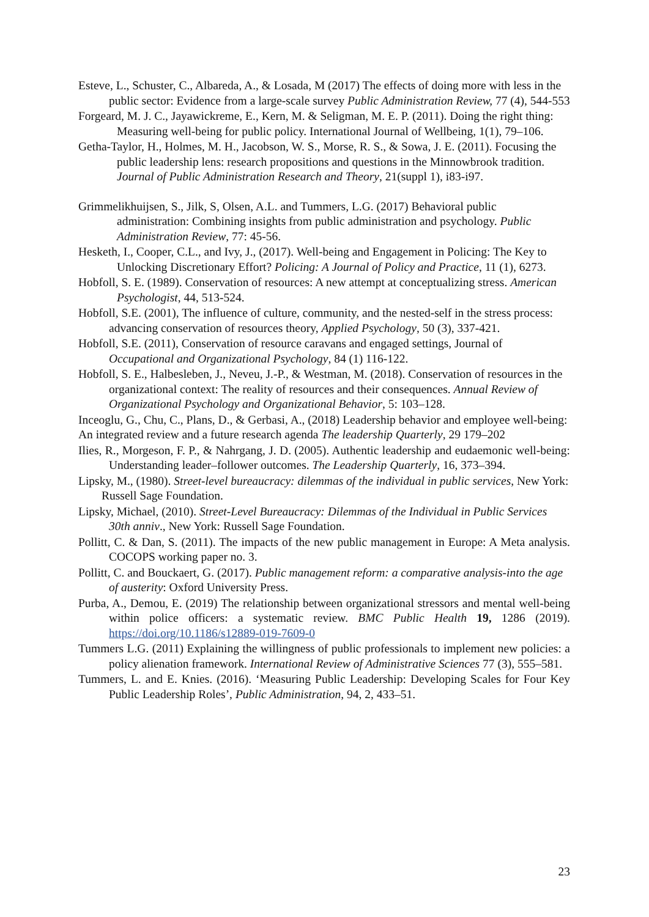Esteve, L., Schuster, C., Albareda, A., & Losada, M (2017) The effects of doing more with less in the public sector: Evidence from a large-scale survey Public Administration Review, 77 (4), 544-553
Forgeard, M. J. C., Jayawickreme, E., Kern, M. & Seligman, M. E. P. (2011). Doing the right thing: Measuring well-being for public policy. International Journal of Wellbeing, 1(1), 79–106.
Getha-Taylor, H., Holmes, M. H., Jacobson, W. S., Morse, R. S., & Sowa, J. E. (2011). Focusing the public leadership lens: research propositions and questions in the Minnowbrook tradition. Journal of Public Administration Research and Theory, 21(suppl 1), i83-i97.
Grimmelikhuijsen, S., Jilk, S, Olsen, A.L. and Tummers, L.G. (2017) Behavioral public administration: Combining insights from public administration and psychology. Public Administration Review, 77: 45-56.
Hesketh, I., Cooper, C.L., and Ivy, J., (2017). Well-being and Engagement in Policing: The Key to Unlocking Discretionary Effort? Policing: A Journal of Policy and Practice, 11 (1), 6273.
Hobfoll, S. E. (1989). Conservation of resources: A new attempt at conceptualizing stress. American Psychologist, 44, 513-524.
Hobfoll, S.E. (2001), The influence of culture, community, and the nested-self in the stress process: advancing conservation of resources theory, Applied Psychology, 50 (3), 337-421.
Hobfoll, S.E. (2011), Conservation of resource caravans and engaged settings, Journal of Occupational and Organizational Psychology, 84 (1) 116-122.
Hobfoll, S. E., Halbesleben, J., Neveu, J.-P., & Westman, M. (2018). Conservation of resources in the organizational context: The reality of resources and their consequences. Annual Review of Organizational Psychology and Organizational Behavior, 5: 103–128.
Inceoglu, G., Chu, C., Plans, D., & Gerbasi, A., (2018) Leadership behavior and employee well-being: An integrated review and a future research agenda The leadership Quarterly, 29 179–202
Ilies, R., Morgeson, F. P., & Nahrgang, J. D. (2005). Authentic leadership and eudaemonic well-being: Understanding leader–follower outcomes. The Leadership Quarterly, 16, 373–394.
Lipsky, M., (1980). Street-level bureaucracy: dilemmas of the individual in public services, New York: Russell Sage Foundation.
Lipsky, Michael, (2010). Street-Level Bureaucracy: Dilemmas of the Individual in Public Services 30th anniv., New York: Russell Sage Foundation.
Pollitt, C. & Dan, S. (2011). The impacts of the new public management in Europe: A Meta analysis. COCOPS working paper no. 3.
Pollitt, C. and Bouckaert, G. (2017). Public management reform: a comparative analysis-into the age of austerity: Oxford University Press.
Purba, A., Demou, E. (2019) The relationship between organizational stressors and mental well-being within police officers: a systematic review. BMC Public Health 19, 1286 (2019). https://doi.org/10.1186/s12889-019-7609-0
Tummers L.G. (2011) Explaining the willingness of public professionals to implement new policies: a policy alienation framework. International Review of Administrative Sciences 77 (3), 555–581.
Tummers, L. and E. Knies. (2016). ‘Measuring Public Leadership: Developing Scales for Four Key Public Leadership Roles’, Public Administration, 94, 2, 433–51.
23